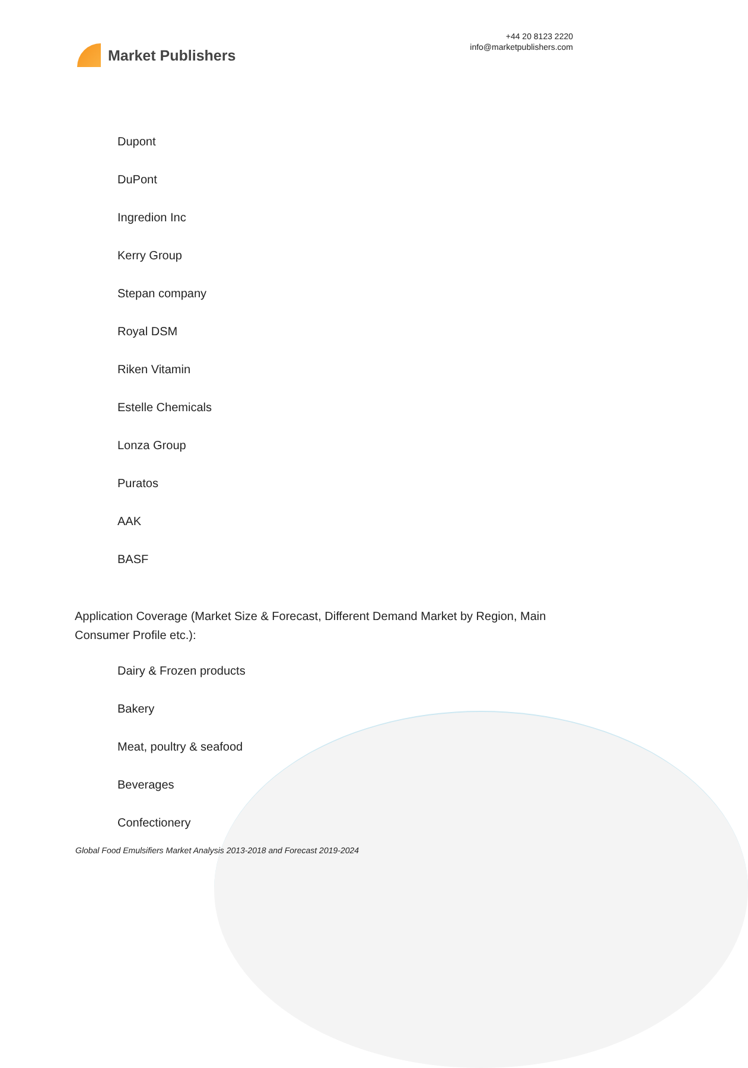Market Publishers
+44 20 8123 2220
info@marketpublishers.com
Dupont
DuPont
Ingredion Inc
Kerry Group
Stepan company
Royal DSM
Riken Vitamin
Estelle Chemicals
Lonza Group
Puratos
AAK
BASF
Application Coverage (Market Size & Forecast, Different Demand Market by Region, Main Consumer Profile etc.):
Dairy & Frozen products
Bakery
Meat, poultry & seafood
Beverages
Confectionery
Global Food Emulsifiers Market Analysis 2013-2018 and Forecast 2019-2024